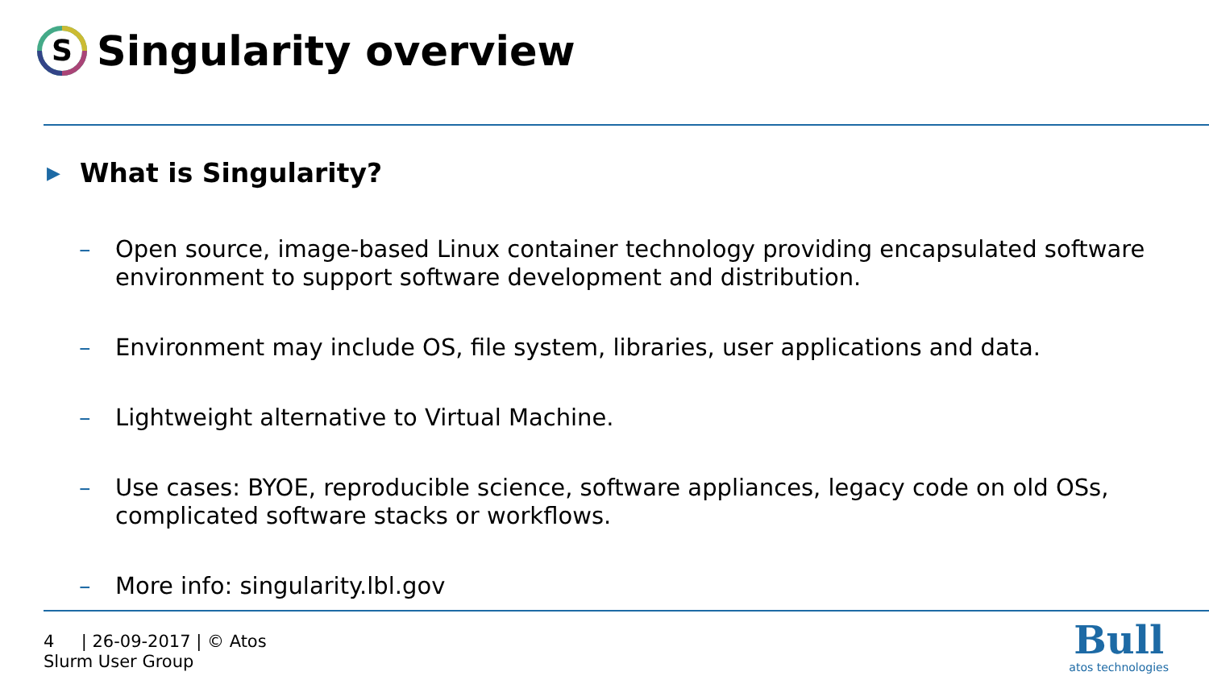S
Singularity overview
▶ What is Singularity?
– Open source, image-based Linux container technology providing encapsulated software environment to support software development and distribution.
– Environment may include OS, file system, libraries, user applications and data.
– Lightweight alternative to Virtual Machine.
– Use cases: BYOE, reproducible science, software appliances, legacy code on old OSs, complicated software stacks or workflows.
– More info: singularity.lbl.gov
4 | 26-09-2017 | © Atos
Slurm User Group
Bull
atos technologies